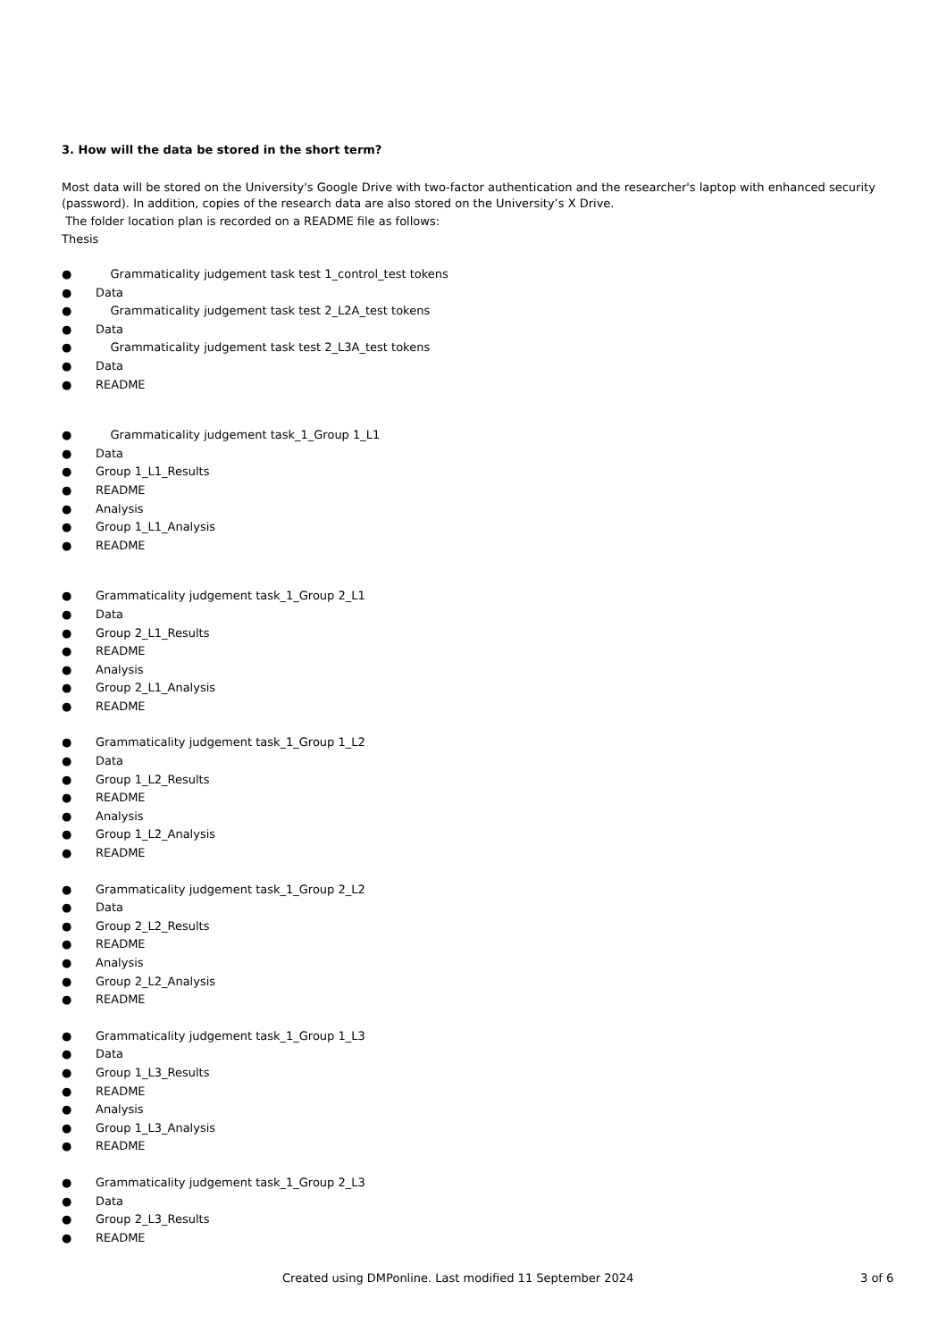3. How will the data be stored in the short term?
Most data will be stored on the University's Google Drive with two-factor authentication and the researcher's laptop with enhanced security (password). In addition, copies of the research data are also stored on the University’s X Drive.
The folder location plan is recorded on a README file as follows:
Thesis
● Grammaticality judgement task test 1_control_test tokens
● Data
● Grammaticality judgement task test 2_L2A_test tokens
● Data
● Grammaticality judgement task test 2_L3A_test tokens
● Data
● README
● Grammaticality judgement task_1_Group 1_L1
● Data
● Group 1_L1_Results
● README
● Analysis
● Group 1_L1_Analysis
● README
● Grammaticality judgement task_1_Group 2_L1
● Data
● Group 2_L1_Results
● README
● Analysis
● Group 2_L1_Analysis
● README
● Grammaticality judgement task_1_Group 1_L2
● Data
● Group 1_L2_Results
● README
● Analysis
● Group 1_L2_Analysis
● README
● Grammaticality judgement task_1_Group 2_L2
● Data
● Group 2_L2_Results
● README
● Analysis
● Group 2_L2_Analysis
● README
● Grammaticality judgement task_1_Group 1_L3
● Data
● Group 1_L3_Results
● README
● Analysis
● Group 1_L3_Analysis
● README
● Grammaticality judgement task_1_Group 2_L3
● Data
● Group 2_L3_Results
● README
Created using DMPonline. Last modified 11 September 2024 3 of 6